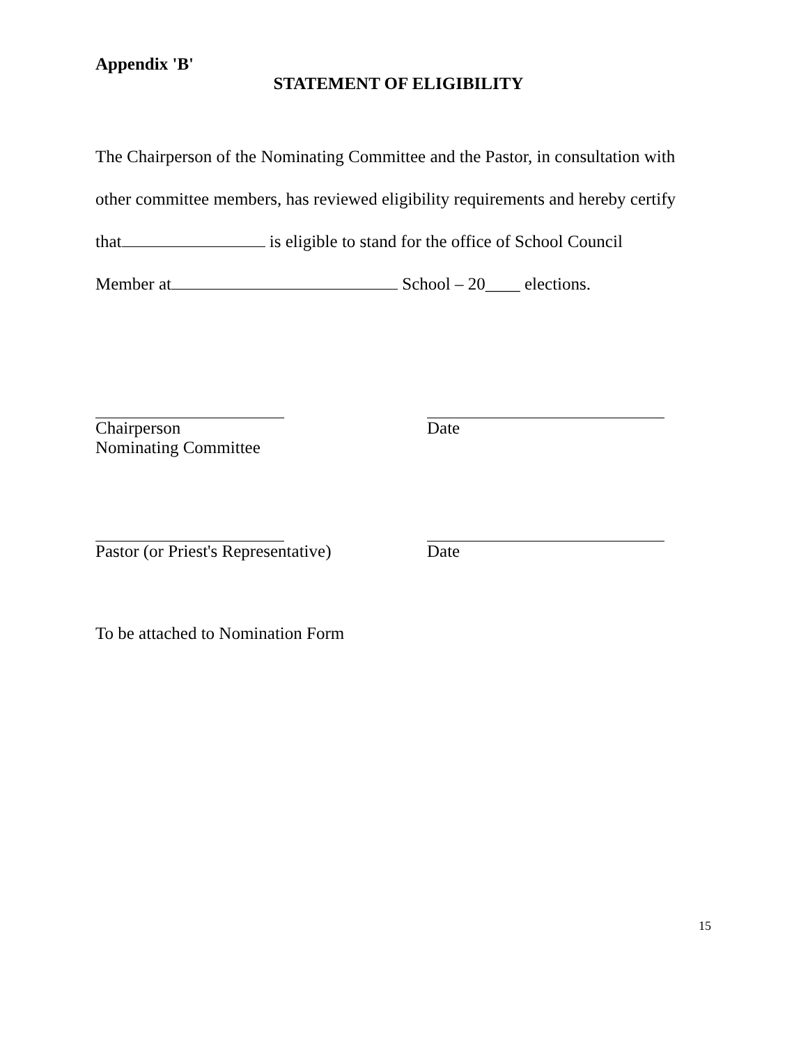Appendix 'B'
STATEMENT OF ELIGIBILITY
The Chairperson of the Nominating Committee and the Pastor, in consultation with
other committee members, has reviewed eligibility requirements and hereby certify
that is eligible to stand for the office of School Council
Member at School – 20____ elections.
Chairperson
Nominating Committee
Date
Pastor (or Priest's Representative)
Date
To be attached to Nomination Form
15